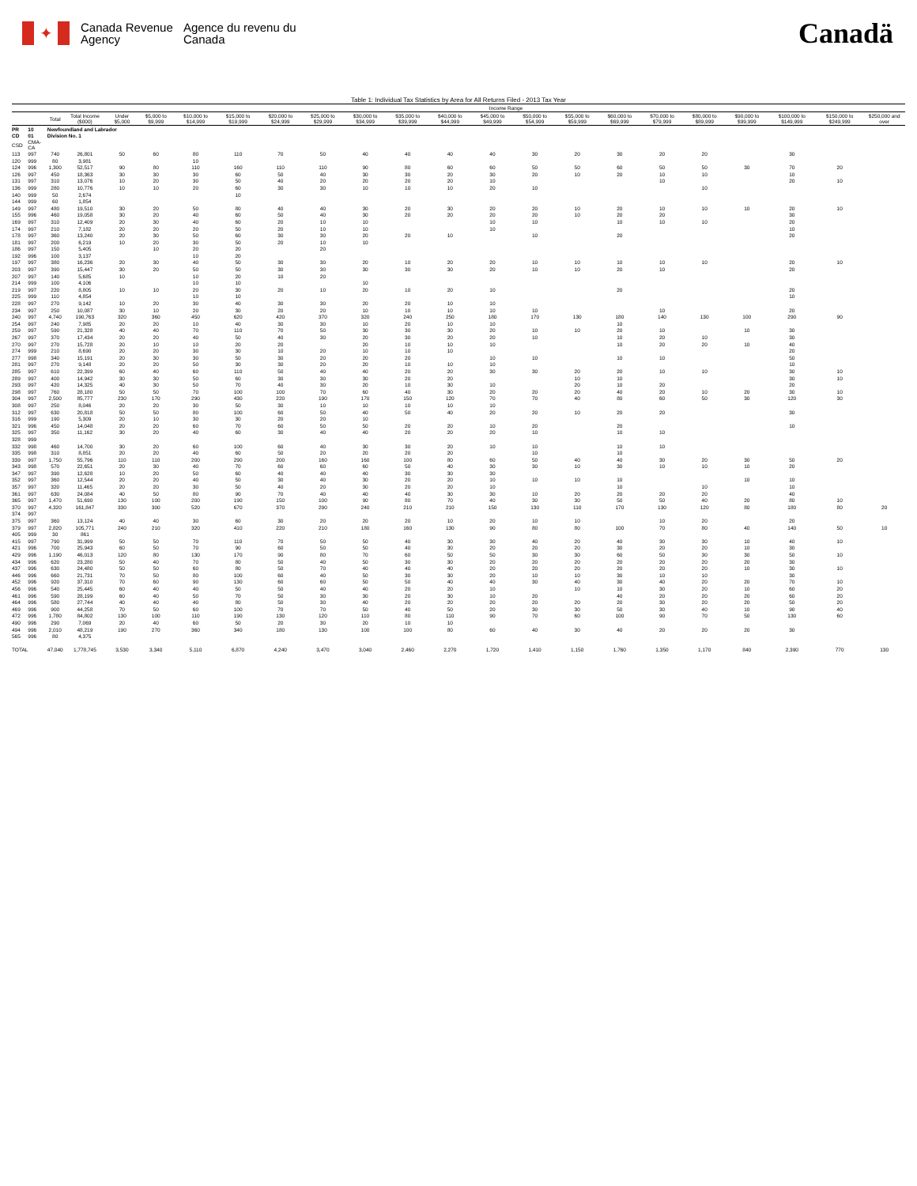✦
Canada Revenue Agency
Agence du revenu du Canada
Canadä
Table 1: Individual Tax Statistics by Area for All Returns Filed - 2013 Tax Year
| | | | | Income Range | | | | | | | | | | | | | | | | | | |
| --- | --- | --- | --- | --- | --- | --- | --- | --- | --- | --- | --- | --- | --- | --- | --- | --- | --- | --- | --- | --- | --- | --- |
| | | Total | Total Income ($000) | Under $5,000 | $5,000 to $9,999 | $10,000 to $14,999 | $15,000 to $19,999 | $20,000 to $24,999 | $25,000 to $29,999 | $30,000 to $34,999 | $35,000 to $39,999 | $40,000 to $44,999 | $45,000 to $49,999 | $50,000 to $54,999 | $55,000 to $59,999 | $60,000 to $69,999 | $70,000 to $79,999 | $80,000 to $89,999 | $90,000 to $99,999 | $100,000 to $149,999 | $150,000 to $249,999 | $250,000 and over |
| PR | 10 | Newfoundland and Labrador | | | | | | | | | | | | | | | | | | | | |
| CD | 01 | Division No. 1 | | | | | | | | | | | | | | | | | | | | |
| CSD | CMA-CA | | | | | | | | | | | | | | | | | | | | | |
| 113 | 997 | 740 | 26,801 | 50 | 60 | 80 | 110 | 70 | 50 | 40 | 40 | 40 | 40 | 30 | 20 | 30 | 20 | 20 | | 30 | | |
| 120 | 999 | 80 | 3,981 | | | 10 | | | | | | | | | | | | | | | | |
| 124 | 996 | 1,300 | 52,517 | 90 | 80 | 110 | 160 | 110 | 110 | 90 | 80 | 60 | 60 | 50 | 50 | 60 | 50 | 50 | 30 | 70 | 20 | |
| 126 | 997 | 450 | 18,363 | 30 | 30 | 30 | 60 | 50 | 40 | 30 | 30 | 20 | 30 | 20 | 10 | 20 | 10 | 10 | | 10 | | |
| 131 | 997 | 310 | 13,076 | 10 | 20 | 30 | 50 | 40 | 20 | 20 | 20 | 20 | 10 | | | | 10 | | | 20 | 10 | |
| 136 | 999 | 280 | 10,776 | 10 | 10 | 20 | 60 | 30 | 30 | 10 | 10 | 10 | 20 | 10 | | | | 10 | | | | |
| 140 | 999 | 50 | 2,674 | | | | 10 | | | | | | | | | | | | | | | |
| 144 | 999 | 60 | 1,854 | | | | | | | | | | | | | | | | | | | |
| 149 | 997 | 480 | 19,510 | 30 | 20 | 50 | 80 | 40 | 40 | 30 | 20 | 30 | 20 | 20 | 10 | 20 | 10 | 10 | 10 | 20 | 10 | |
| 155 | 996 | 460 | 19,058 | 30 | 20 | 40 | 60 | 50 | 40 | 30 | 20 | 20 | 20 | 20 | 10 | 20 | 20 | | | 30 | | |
| 169 | 997 | 310 | 12,409 | 20 | 30 | 40 | 60 | 20 | 10 | 10 | | | 10 | 10 | | 10 | 10 | 10 | | 20 | | |
| 174 | 997 | 210 | 7,182 | 20 | 20 | 20 | 50 | 20 | 10 | 10 | | | 10 | | | | | | | 10 | | |
| 178 | 997 | 360 | 13,240 | 20 | 30 | 50 | 60 | 30 | 30 | 20 | 20 | 10 | | 10 | | 20 | | | | 20 | | |
| 181 | 997 | 200 | 6,219 | 10 | 20 | 30 | 50 | 20 | 10 | 10 | | | | | | | | | | | | |
| 186 | 997 | 150 | 5,405 | | 10 | 20 | 20 | | 20 | | | | | | | | | | | | | |
| 192 | 996 | 100 | 3,137 | | | 10 | 20 | | | | | | | | | | | | | | | |
| 197 | 997 | 380 | 16,236 | 20 | 30 | 40 | 50 | 30 | 30 | 20 | 10 | 20 | 20 | 10 | 10 | 10 | 10 | 10 | | 20 | 10 | |
| 203 | 997 | 390 | 15,447 | 30 | 20 | 50 | 50 | 30 | 30 | 30 | 30 | 30 | 20 | 10 | 10 | 20 | 10 | | | 20 | | |
| 207 | 997 | 140 | 5,685 | 10 | | 10 | 20 | 10 | 20 | | | | | | | | | | | | | |
| 214 | 999 | 100 | 4,106 | | | 10 | 10 | | | 10 | | | | | | | | | | | | |
| 219 | 997 | 220 | 8,805 | 10 | 10 | 20 | 30 | 20 | 10 | 20 | 10 | 20 | 10 | | | 20 | | | | 20 | | |
| 225 | 999 | 110 | 4,854 | | | 10 | 10 | | | | | | | | | | | | | 10 | | |
| 228 | 997 | 270 | 9,142 | 10 | 20 | 30 | 40 | 30 | 30 | 20 | 20 | 10 | 10 | | | | | | | | | |
| 234 | 997 | 250 | 10,087 | 30 | 10 | 20 | 30 | 20 | 20 | 10 | 10 | 10 | 10 | 10 | | | 10 | | | 20 | | |
| 240 | 997 | 4,740 | 190,763 | 320 | 360 | 450 | 620 | 420 | 370 | 320 | 240 | 250 | 180 | 170 | 130 | 180 | 140 | 130 | 100 | 290 | 90 | |
| 254 | 997 | 240 | 7,985 | 20 | 20 | 10 | 40 | 30 | 30 | 10 | 20 | 10 | 10 | | | 10 | | | | | | |
| 259 | 997 | 590 | 21,328 | 40 | 40 | 70 | 110 | 70 | 50 | 30 | 30 | 30 | 20 | 10 | 10 | 20 | 10 | | 10 | 30 | | |
| 267 | 997 | 370 | 17,434 | 20 | 20 | 40 | 50 | 40 | 30 | 20 | 30 | 20 | 20 | 10 | | 10 | 20 | 10 | | 30 | | |
| 270 | 997 | 270 | 15,728 | 20 | 10 | 10 | 20 | 20 | | 20 | 10 | 10 | 10 | | | 10 | 20 | 20 | 10 | 40 | | |
| 274 | 999 | 210 | 8,690 | 20 | 20 | 30 | 30 | 10 | 20 | 10 | 10 | 10 | | | | | | | | 20 | | |
| 277 | 998 | 340 | 15,191 | 20 | 30 | 30 | 50 | 30 | 20 | 20 | 20 | | 10 | 10 | | 10 | 10 | | | 50 | | |
| 281 | 997 | 270 | 9,148 | 20 | 20 | 50 | 30 | 30 | 20 | 20 | 10 | 10 | 10 | | | | | | | 10 | | |
| 285 | 997 | 610 | 22,399 | 60 | 40 | 60 | 110 | 50 | 40 | 40 | 20 | 20 | 30 | 30 | 20 | 20 | 10 | 10 | | 30 | 10 | |
| 289 | 997 | 400 | 14,942 | 30 | 30 | 50 | 60 | 30 | 30 | 30 | 20 | 20 | | | 10 | 10 | | | | 30 | 10 | |
| 293 | 997 | 420 | 14,325 | 40 | 30 | 50 | 70 | 40 | 30 | 20 | 10 | 30 | 10 | | 20 | 10 | 20 | | | 20 | | |
| 298 | 997 | 760 | 28,180 | 50 | 50 | 70 | 100 | 100 | 70 | 60 | 40 | 30 | 20 | 20 | 20 | 40 | 20 | 10 | 20 | 30 | 10 | |
| 304 | 997 | 2,500 | 85,777 | 230 | 170 | 290 | 430 | 220 | 190 | 170 | 150 | 120 | 70 | 70 | 40 | 80 | 60 | 50 | 30 | 120 | 30 | |
| 308 | 997 | 250 | 8,046 | 20 | 20 | 30 | 50 | 30 | 10 | 10 | 10 | 10 | 10 | | | | | | | | | |
| 312 | 997 | 630 | 20,818 | 50 | 50 | 80 | 100 | 60 | 50 | 40 | 50 | 40 | 20 | 20 | 10 | 20 | 20 | | | 30 | | |
| 316 | 999 | 190 | 5,309 | 20 | 10 | 30 | 30 | 20 | 20 | 10 | | | | | | | | | | | | |
| 321 | 996 | 450 | 14,048 | 20 | 20 | 60 | 70 | 60 | 50 | 50 | 20 | 20 | 10 | 20 | | 20 | | | | 10 | | |
| 325 | 997 | 350 | 11,162 | 30 | 20 | 40 | 60 | 30 | 40 | 40 | 20 | 20 | 20 | 10 | | 10 | 10 | | | | | |
| 328 | 999 | | | | | | | | | | | | | | | | | | | | | |
| 332 | 998 | 460 | 14,700 | 30 | 20 | 60 | 100 | 60 | 40 | 30 | 30 | 20 | 10 | 10 | | 10 | 10 | | | | | |
| 335 | 998 | 310 | 8,851 | 20 | 20 | 40 | 60 | 50 | 20 | 20 | 20 | 20 | | 10 | | 10 | | | | | | |
| 339 | 997 | 1,750 | 55,796 | 110 | 110 | 200 | 290 | 200 | 160 | 160 | 100 | 80 | 60 | 50 | 40 | 40 | 30 | 20 | 30 | 50 | 20 | |
| 343 | 998 | 570 | 22,651 | 20 | 30 | 40 | 70 | 60 | 60 | 60 | 50 | 40 | 30 | 30 | 10 | 30 | 10 | 10 | 10 | 20 | | |
| 347 | 997 | 390 | 12,628 | 10 | 20 | 50 | 60 | 40 | 40 | 40 | 30 | 30 | 30 | | | | | | | | | |
| 352 | 997 | 360 | 12,544 | 20 | 20 | 40 | 50 | 30 | 40 | 30 | 20 | 20 | 10 | 10 | 10 | 10 | | | 10 | 10 | | |
| 357 | 997 | 320 | 11,465 | 20 | 20 | 30 | 50 | 40 | 20 | 30 | 20 | 20 | 10 | | | 10 | | 10 | | 10 | | |
| 361 | 997 | 630 | 24,084 | 40 | 50 | 80 | 90 | 70 | 40 | 40 | 40 | 30 | 30 | 10 | 20 | 20 | 20 | 20 | | 40 | | |
| 365 | 997 | 1,470 | 51,690 | 130 | 100 | 200 | 190 | 150 | 100 | 90 | 80 | 70 | 40 | 30 | 30 | 50 | 50 | 40 | 20 | 80 | 10 | |
| 370 | 997 | 4,320 | 161,847 | 330 | 300 | 520 | 670 | 370 | 290 | 240 | 210 | 210 | 150 | 130 | 110 | 170 | 130 | 120 | 80 | 180 | 80 | 20 |
| 374 | 997 | | | | | | | | | | | | | | | | | | | | | |
| 375 | 997 | 360 | 13,124 | 40 | 40 | 30 | 60 | 30 | 20 | 20 | 20 | 10 | 20 | 10 | 10 | | 10 | 20 | | 20 | | |
| 379 | 997 | 2,820 | 105,771 | 240 | 210 | 320 | 410 | 220 | 210 | 180 | 160 | 130 | 90 | 80 | 80 | 100 | 70 | 80 | 40 | 140 | 50 | 10 |
| 405 | 999 | 30 | 861 | | | | | | | | | | | | | | | | | | | |
| 415 | 997 | 790 | 31,999 | 50 | 50 | 70 | 110 | 70 | 50 | 50 | 40 | 30 | 30 | 40 | 20 | 40 | 30 | 30 | 10 | 40 | 10 | |
| 421 | 996 | 700 | 25,943 | 60 | 50 | 70 | 90 | 60 | 50 | 50 | 40 | 30 | 20 | 20 | 20 | 30 | 20 | 20 | 10 | 30 | | |
| 429 | 996 | 1,190 | 46,013 | 120 | 80 | 130 | 170 | 90 | 80 | 70 | 60 | 50 | 50 | 30 | 30 | 60 | 50 | 30 | 30 | 50 | 10 | |
| 434 | 996 | 620 | 23,280 | 50 | 40 | 70 | 80 | 50 | 40 | 50 | 30 | 30 | 20 | 20 | 20 | 20 | 20 | 20 | 20 | 30 | | |
| 437 | 996 | 630 | 24,480 | 50 | 50 | 60 | 80 | 50 | 70 | 40 | 40 | 40 | 20 | 20 | 20 | 20 | 20 | 20 | 10 | 30 | 10 | |
| 446 | 996 | 660 | 21,731 | 70 | 50 | 80 | 100 | 60 | 40 | 50 | 30 | 30 | 20 | 10 | 10 | 30 | 10 | 10 | | 30 | | |
| 452 | 996 | 920 | 37,310 | 70 | 60 | 90 | 130 | 60 | 60 | 50 | 50 | 40 | 40 | 30 | 40 | 30 | 40 | 20 | 20 | 70 | 10 | |
| 456 | 996 | 540 | 25,445 | 60 | 40 | 40 | 50 | 50 | 40 | 40 | 20 | 20 | 10 | | 10 | 10 | 30 | 20 | 10 | 60 | 20 | |
| 461 | 996 | 590 | 28,199 | 60 | 40 | 50 | 70 | 50 | 30 | 30 | 20 | 30 | 10 | 20 | | 40 | 20 | 20 | 20 | 60 | 20 | |
| 464 | 996 | 580 | 27,744 | 40 | 40 | 40 | 80 | 50 | 30 | 40 | 20 | 20 | 20 | 20 | 20 | 20 | 30 | 20 | 20 | 50 | 20 | |
| 469 | 996 | 900 | 44,258 | 70 | 50 | 60 | 100 | 70 | 70 | 50 | 40 | 50 | 20 | 30 | 30 | 50 | 30 | 40 | 10 | 90 | 40 | |
| 472 | 996 | 1,780 | 84,802 | 130 | 100 | 110 | 190 | 130 | 120 | 110 | 80 | 110 | 90 | 70 | 60 | 100 | 90 | 70 | 50 | 130 | 60 | |
| 490 | 996 | 290 | 7,069 | 20 | 40 | 60 | 50 | 20 | 30 | 20 | 10 | 10 | | | | | | | | | | |
| 494 | 996 | 2,010 | 48,219 | 190 | 270 | 360 | 340 | 180 | 130 | 100 | 100 | 80 | 60 | 40 | 30 | 40 | 20 | 20 | 20 | 30 | | |
| 565 | 996 | 80 | 4,375 | | | | | | | | | | | | | | | | | | | |
| TOTAL | | 47,040 | 1,778,745 | 3,530 | 3,340 | 5,110 | 6,870 | 4,240 | 3,470 | 3,040 | 2,460 | 2,270 | 1,720 | 1,410 | 1,150 | 1,760 | 1,350 | 1,170 | 840 | 2,390 | 770 | 130 |